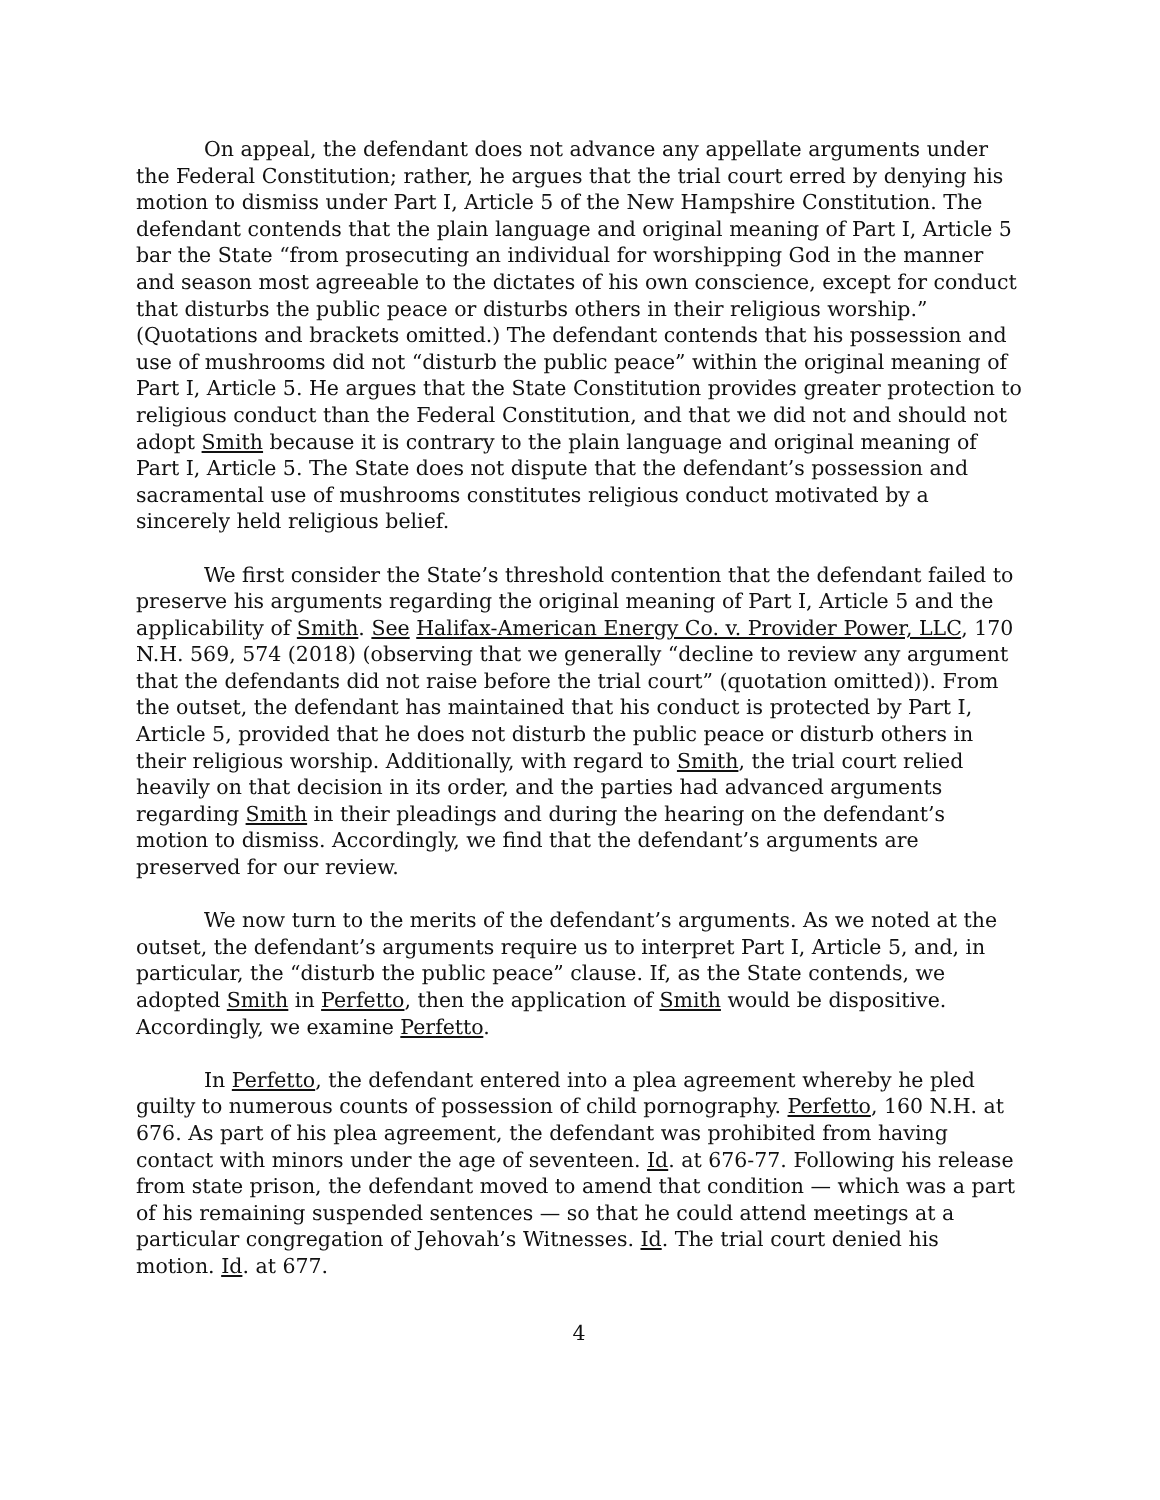On appeal, the defendant does not advance any appellate arguments under the Federal Constitution; rather, he argues that the trial court erred by denying his motion to dismiss under Part I, Article 5 of the New Hampshire Constitution. The defendant contends that the plain language and original meaning of Part I, Article 5 bar the State “from prosecuting an individual for worshipping God in the manner and season most agreeable to the dictates of his own conscience, except for conduct that disturbs the public peace or disturbs others in their religious worship.” (Quotations and brackets omitted.) The defendant contends that his possession and use of mushrooms did not “disturb the public peace” within the original meaning of Part I, Article 5. He argues that the State Constitution provides greater protection to religious conduct than the Federal Constitution, and that we did not and should not adopt Smith because it is contrary to the plain language and original meaning of Part I, Article 5. The State does not dispute that the defendant’s possession and sacramental use of mushrooms constitutes religious conduct motivated by a sincerely held religious belief.
We first consider the State’s threshold contention that the defendant failed to preserve his arguments regarding the original meaning of Part I, Article 5 and the applicability of Smith. See Halifax-American Energy Co. v. Provider Power, LLC, 170 N.H. 569, 574 (2018) (observing that we generally “decline to review any argument that the defendants did not raise before the trial court” (quotation omitted)). From the outset, the defendant has maintained that his conduct is protected by Part I, Article 5, provided that he does not disturb the public peace or disturb others in their religious worship. Additionally, with regard to Smith, the trial court relied heavily on that decision in its order, and the parties had advanced arguments regarding Smith in their pleadings and during the hearing on the defendant’s motion to dismiss. Accordingly, we find that the defendant’s arguments are preserved for our review.
We now turn to the merits of the defendant’s arguments. As we noted at the outset, the defendant’s arguments require us to interpret Part I, Article 5, and, in particular, the “disturb the public peace” clause. If, as the State contends, we adopted Smith in Perfetto, then the application of Smith would be dispositive. Accordingly, we examine Perfetto.
In Perfetto, the defendant entered into a plea agreement whereby he pled guilty to numerous counts of possession of child pornography. Perfetto, 160 N.H. at 676. As part of his plea agreement, the defendant was prohibited from having contact with minors under the age of seventeen. Id. at 676-77. Following his release from state prison, the defendant moved to amend that condition — which was a part of his remaining suspended sentences — so that he could attend meetings at a particular congregation of Jehovah’s Witnesses. Id. The trial court denied his motion. Id. at 677.
4